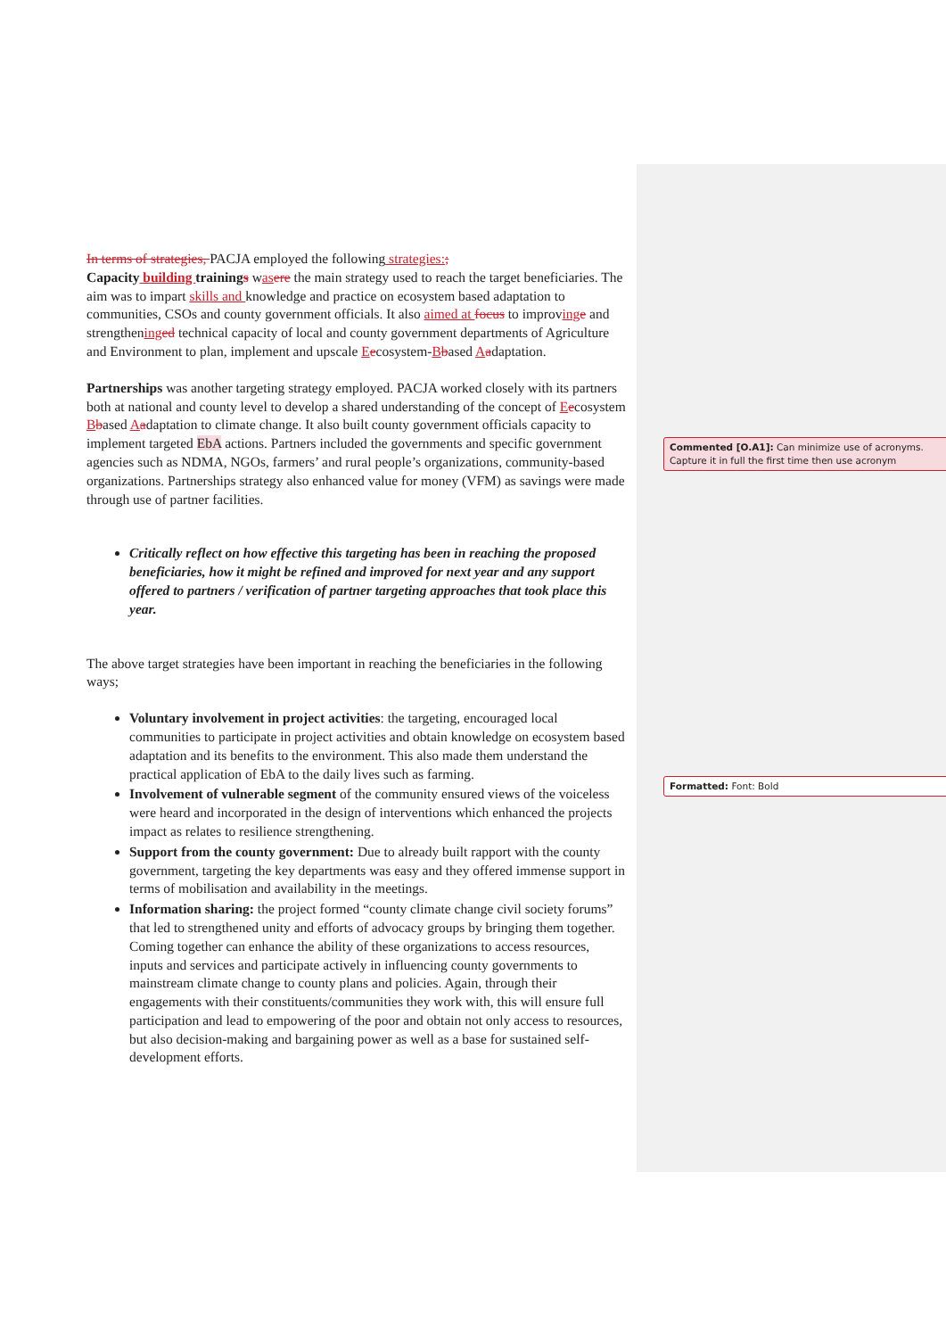In terms of strategies, PACJA employed the following strategies:;
Capacity building trainings was ere the main strategy used to reach the target beneficiaries. The aim was to impart skills and knowledge and practice on ecosystem based adaptation to communities, CSOs and county government officials. It also aimed at focus to improving e and strengthening ed technical capacity of local and county government departments of Agriculture and Environment to plan, implement and upscale Eecosystem-Bbased Aadaptation.
Partnerships was another targeting strategy employed. PACJA worked closely with its partners both at national and county level to develop a shared understanding of the concept of Eecosystem Bbased Aadaptation to climate change. It also built county government officials capacity to implement targeted EbA actions. Partners included the governments and specific government agencies such as NDMA, NGOs, farmers’ and rural people’s organizations, community-based organizations. Partnerships strategy also enhanced value for money (VFM) as savings were made through use of partner facilities.
Critically reflect on how effective this targeting has been in reaching the proposed beneficiaries, how it might be refined and improved for next year and any support offered to partners / verification of partner targeting approaches that took place this year.
The above target strategies have been important in reaching the beneficiaries in the following ways;
Voluntary involvement in project activities: the targeting, encouraged local communities to participate in project activities and obtain knowledge on ecosystem based adaptation and its benefits to the environment. This also made them understand the practical application of EbA to the daily lives such as farming.
Involvement of vulnerable segment of the community ensured views of the voiceless were heard and incorporated in the design of interventions which enhanced the projects impact as relates to resilience strengthening.
Support from the county government: Due to already built rapport with the county government, targeting the key departments was easy and they offered immense support in terms of mobilisation and availability in the meetings.
Information sharing: the project formed “county climate change civil society forums” that led to strengthened unity and efforts of advocacy groups by bringing them together. Coming together can enhance the ability of these organizations to access resources, inputs and services and participate actively in influencing county governments to mainstream climate change to county plans and policies. Again, through their engagements with their constituents/communities they work with, this will ensure full participation and lead to empowering of the poor and obtain not only access to resources, but also decision-making and bargaining power as well as a base for sustained self-development efforts.
Commented [O.A1]: Can minimize use of acronyms. Capture it in full the first time then use acronym
Formatted: Font: Bold